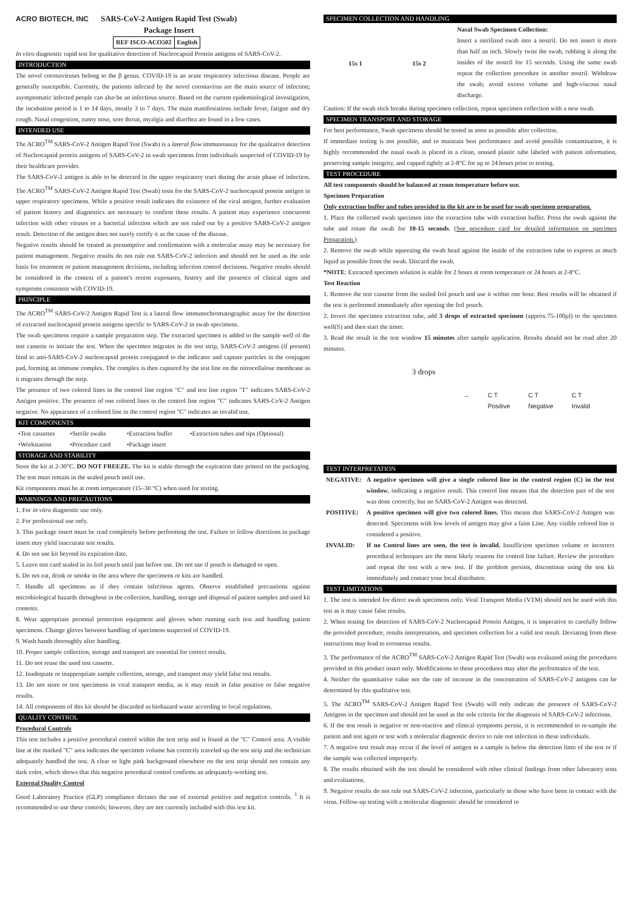ACRO BIOTECH, INC SARS-CoV-2 Antigen Rapid Test (Swab)
Package Insert
| REF ISCO-ACO502 | English |
In vitro diagnostic rapid test for qualitative detection of Nucleocapsid Protein antigens of SARS-CoV-2.
INTRODUCTION
The novel coronaviruses belong to the β genus. COVID-19 is an acute respiratory infectious disease. People are generally susceptible. Currently, the patients infected by the novel coronavirus are the main source of infection; asymptomatic infected people can also be an infectious source. Based on the current epidemiological investigation, the incubation period is 1 to 14 days, mostly 3 to 7 days. The main manifestations include fever, fatigue and dry cough. Nasal congestion, runny nose, sore throat, myalgia and diarrhea are found in a few cases.
INTENDED USE
The ACRO<sup>TM</sup> SARS-CoV-2 Antigen Rapid Test (Swab) is a lateral flow immunoassay for the qualitative detection of Nucleocapsid protein antigens of SARS-CoV-2 in swab specimens from individuals suspected of COVID-19 by their healthcare provider.
The SARS-CoV-2 antigen is able to be detected in the upper respiratory tract during the acute phase of infection. The ACRO<sup>TM</sup> SARS-CoV-2 Antigen Rapid Test (Swab) tests for the SARS-CoV-2 nucleocapsid protein antigen in upper respiratory specimens. While a positive result indicates the existence of the viral antigen, further evaluation of patient history and diagnostics are necessary to confirm these results. A patient may experience concurrent infection with other viruses or a bacterial infection which are not ruled out by a positive SARS-CoV-2 antigen result. Detection of the antigen does not surely certify it as the cause of the disease.
Negative results should be treated as presumptive and confirmation with a molecular assay may be necessary for patient management. Negative results do not rule out SARS-CoV-2 infection and should not be used as the sole basis for treatment or patient management decisions, including infection control decisions. Negative results should be considered in the context of a patient's recent exposures, history and the presence of clinical signs and symptoms consistent with COVID-19.
PRINCIPLE
The ACRO<sup>TM</sup> SARS-CoV-2 Antigen Rapid Test is a lateral flow immunochromatographic assay for the detection of extracted nucleocapsid protein antigens specific to SARS-CoV-2 in swab specimens.
The swab specimens require a sample preparation step. The extracted specimen is added to the sample well of the test cassette to initiate the test. When the specimen migrates in the test strip, SARS-CoV-2 antigens (if present) bind to anti-SARS-CoV-2 nucleocapsid protein conjugated to the indicator and capture particles in the conjugate pad, forming an immune complex. The complex is then captured by the test line on the nitrocellulose membrane as it migrates through the strip.
The presence of two colored lines in the control line region "C" and test line region "T" indicates SARS-CoV-2 Antigen positive. The presence of one colored lines in the control line region "C" indicates SARS-CoV-2 Antigen negative. No appearance of a colored line in the control region "C" indicates an invalid test.
KIT COMPONENTS
| •Test cassettes | •Sterile swabs | •Extraction buffer | •Extraction tubes and tips (Optional) |
| •Workstation | •Procedure card | •Package insert | |
STORAGE AND STABILITY
Store the kit at 2-30°C. DO NOT FREEZE. The kit is stable through the expiration date printed on the packaging. The test must remain in the sealed pouch until use.
Kit components must be at room temperature (15–30 °C) when used for testing.
WARNINGS AND PRECAUTIONS
1. For in vitro diagnostic use only.
2. For professional use only.
3. This package insert must be read completely before performing the test. Failure to follow directions in package insert may yield inaccurate test results.
4. Do not use kit beyond its expiration date.
5. Leave test card sealed in its foil pouch until just before use. Do not use if pouch is damaged or open.
6. Do not eat, drink or smoke in the area where the specimens or kits are handled.
7. Handle all specimens as if they contain infectious agents. Observe established precautions against microbiological hazards throughout in the collection, handling, storage and disposal of patient samples and used kit contents.
8. Wear appropriate personal protection equipment and gloves when running each test and handling patient specimens. Change gloves between handling of specimens suspected of COVID-19.
9. Wash hands thoroughly after handling.
10. Proper sample collection, storage and transport are essential for correct results.
11. Do not reuse the used test cassette.
12. Inadequate or inappropriate sample collection, storage, and transport may yield false test results.
13. Do not store or test specimens in viral transport media, as it may result in false positive or false negative results.
14. All components of this kit should be discarded as biohazard waste according to local regulations.
QUALITY CONTROL
Procedural Controls
This test includes a positive procedural control within the test strip and is found at the "C" Control area. A visible line at the marked "C" area indicates the specimen volume has correctly traveled up the test strip and the technician adequately handled the test. A clear or light pink background elsewhere on the test strip should not contain any dark color, which shows that this negative procedural control confirms an adequately-working test.
External Quality Control
Good Laboratory Practice (GLP) compliance dictates the use of external positive and negative controls. <sup>1</sup> It is recommended to use these controls; however, they are not currently included with this test kit.
SPECIMEN COLLECTION AND HANDLING
15s 1 15s 2
Nasal Swab Specimen Collection:
Insert a sterilized swab into a nostril. Do not insert it more than half an inch. Slowly twist the swab, rubbing it along the insides of the nostril for 15 seconds. Using the same swab repeat the collection procedure in another nostril. Withdraw the swab; avoid excess volume and high-viscous nasal discharge.
Caution: If the swab stick breaks during specimen collection, repeat specimen collection with a new swab.
SPECIMEN TRANSPORT AND STORAGE
For best performance, Swab specimens should be tested as soon as possible after collection.
If immediate testing is not possible, and to maintain best performance and avoid possible contamination, it is highly recommended the nasal swab is placed in a clean, unused plastic tube labeled with patient information, preserving sample integrity, and capped tightly at 2-8°C for up to 24 hours prior to testing.
TEST PROCEDURE
All test components should be balanced at room temperature before use.
Specimen Preparation
Only extraction buffer and tubes provided in the kit are to be used for swab specimen preparation.
1. Place the collected swab specimen into the extraction tube with extraction buffer. Press the swab against the tube and rotate the swab for 10-15 seconds. (See procedure card for detailed information on specimen Preparation.)
2. Remove the swab while squeezing the swab head against the inside of the extraction tube to express as much liquid as possible from the swab. Discard the swab.
*NOTE: Extracted specimen solution is stable for 2 hours at room temperature or 24 hours at 2-8°C.
Test Reaction
1. Remove the test cassette from the sealed foil pouch and use it within one hour. Best results will be obtained if the test is performed immediately after opening the foil pouch.
2. Invert the specimen extraction tube, add 3 drops of extracted specimen (approx.75-100µl) to the specimen well(S) and then start the timer.
3. Read the result in the test window 15 minutes after sample application. Results should not be read after 20 minutes.
3 drops
→ C T
Positive C T
Negative C T
Invalid
TEST INTERPRETATION
| NEGATIVE: | A negative specimen will give a single colored line in the control region (C) in the test window , indicating a negative result. This control line means that the detection part of the test was done correctly, but no SARS-CoV-2 Antigen was detected. |
| POSITIVE: | A positive specimen will give two colored lines. This means that SARS-CoV-2 Antigen was detected. Specimens with low levels of antigen may give a faint Line. Any visible colored line is considered a positive. |
| INVALID: | If no Control lines are seen, the test is invalid. Insufficient specimen volume or incorrect procedural techniques are the most likely reasons for control line failure. Review the procedure and repeat the test with a new test. If the problem persists, discontinue using the test kit immediately and contact your local distributor. |
TEST LIMITATIONS
1. The test is intended for direct swab specimens only. Viral Transport Media (VTM) should not be used with this test as it may cause false results.
2. When testing for detection of SARS-CoV-2 Nucleocapsid Protein Antigen, it is imperative to carefully follow the provided procedure, results interpretation, and specimen collection for a valid test result. Deviating from these instructions may lead to erroneous results.
3. The performance of the ACRO<sup>TM</sup> SARS-CoV-2 Antigen Rapid Test (Swab) was evaluated using the procedures provided in this product insert only. Modifications to these procedures may alter the performance of the test.
4. Neither the quantitative value nor the rate of increase in the concentration of SARS-CoV-2 antigens can be determined by this qualitative test.
5. The ACRO<sup>TM</sup> SARS-CoV-2 Antigen Rapid Test (Swab) will only indicate the presence of SARS-CoV-2 Antigens in the specimen and should not be used as the sole criteria for the diagnosis of SARS-CoV-2 infections.
6. If the test result is negative or non-reactive and clinical symptoms persist, it is recommended to re-sample the patient and test again or test with a molecular diagnostic device to rule out infection in these individuals.
7. A negative test result may occur if the level of antigen in a sample is below the detection limit of the test or if the sample was collected improperly.
8. The results obtained with the test should be considered with other clinical findings from other laboratory tests and evaluations.
9. Negative results do not rule out SARS-CoV-2 infection, particularly in those who have been in contact with the virus. Follow-up testing with a molecular diagnostic should be considered to